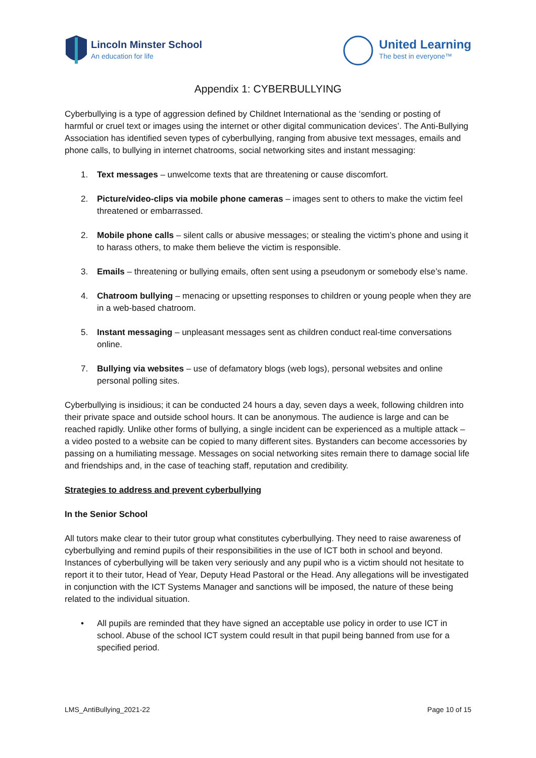Lincoln Minster School
An education for life
United Learning
The best in everyone™
Appendix 1: CYBERBULLYING
Cyberbullying is a type of aggression defined by Childnet International as the ‘sending or posting of harmful or cruel text or images using the internet or other digital communication devices’. The Anti-Bullying Association has identified seven types of cyberbullying, ranging from abusive text messages, emails and phone calls, to bullying in internet chatrooms, social networking sites and instant messaging:
1. Text messages – unwelcome texts that are threatening or cause discomfort.
2. Picture/video-clips via mobile phone cameras – images sent to others to make the victim feel threatened or embarrassed.
2. Mobile phone calls – silent calls or abusive messages; or stealing the victim’s phone and using it to harass others, to make them believe the victim is responsible.
3. Emails – threatening or bullying emails, often sent using a pseudonym or somebody else’s name.
4. Chatroom bullying – menacing or upsetting responses to children or young people when they are in a web-based chatroom.
5. Instant messaging – unpleasant messages sent as children conduct real-time conversations online.
7. Bullying via websites – use of defamatory blogs (web logs), personal websites and online personal polling sites.
Cyberbullying is insidious; it can be conducted 24 hours a day, seven days a week, following children into their private space and outside school hours. It can be anonymous. The audience is large and can be reached rapidly. Unlike other forms of bullying, a single incident can be experienced as a multiple attack – a video posted to a website can be copied to many different sites. Bystanders can become accessories by passing on a humiliating message. Messages on social networking sites remain there to damage social life and friendships and, in the case of teaching staff, reputation and credibility.
Strategies to address and prevent cyberbullying
In the Senior School
All tutors make clear to their tutor group what constitutes cyberbullying. They need to raise awareness of cyberbullying and remind pupils of their responsibilities in the use of ICT both in school and beyond. Instances of cyberbullying will be taken very seriously and any pupil who is a victim should not hesitate to report it to their tutor, Head of Year, Deputy Head Pastoral or the Head. Any allegations will be investigated in conjunction with the ICT Systems Manager and sanctions will be imposed, the nature of these being related to the individual situation.
• All pupils are reminded that they have signed an acceptable use policy in order to use ICT in school. Abuse of the school ICT system could result in that pupil being banned from use for a specified period.
LMS_AntiBullying_2021-22 Page 10 of 15